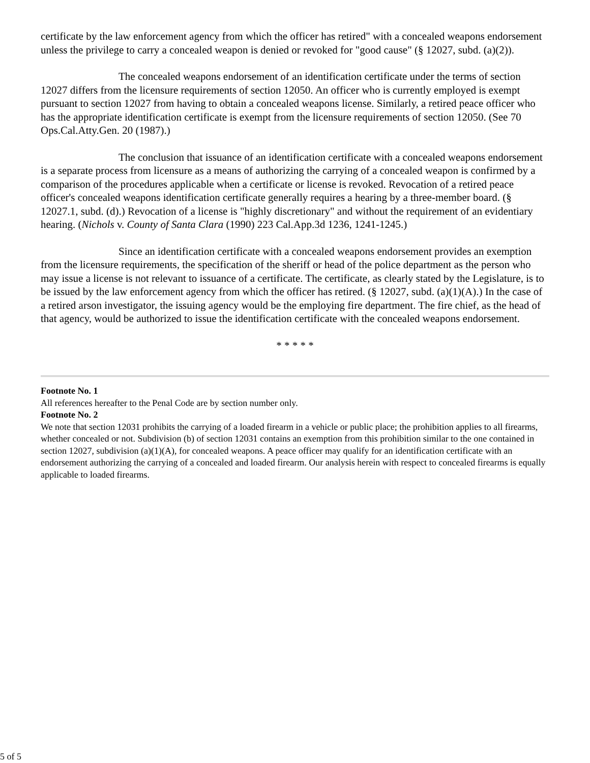certificate by the law enforcement agency from which the officer has retired" with a concealed weapons endorsement unless the privilege to carry a concealed weapon is denied or revoked for "good cause" (§ 12027, subd. (a)(2)).
The concealed weapons endorsement of an identification certificate under the terms of section 12027 differs from the licensure requirements of section 12050. An officer who is currently employed is exempt pursuant to section 12027 from having to obtain a concealed weapons license. Similarly, a retired peace officer who has the appropriate identification certificate is exempt from the licensure requirements of section 12050. (See 70 Ops.Cal.Atty.Gen. 20 (1987).)
The conclusion that issuance of an identification certificate with a concealed weapons endorsement is a separate process from licensure as a means of authorizing the carrying of a concealed weapon is confirmed by a comparison of the procedures applicable when a certificate or license is revoked. Revocation of a retired peace officer's concealed weapons identification certificate generally requires a hearing by a three-member board. (§ 12027.1, subd. (d).) Revocation of a license is "highly discretionary" and without the requirement of an evidentiary hearing. (Nichols v. County of Santa Clara (1990) 223 Cal.App.3d 1236, 1241-1245.)
Since an identification certificate with a concealed weapons endorsement provides an exemption from the licensure requirements, the specification of the sheriff or head of the police department as the person who may issue a license is not relevant to issuance of a certificate. The certificate, as clearly stated by the Legislature, is to be issued by the law enforcement agency from which the officer has retired. (§ 12027, subd. (a)(1)(A).) In the case of a retired arson investigator, the issuing agency would be the employing fire department. The fire chief, as the head of that agency, would be authorized to issue the identification certificate with the concealed weapons endorsement.
* * * * *
Footnote No. 1
All references hereafter to the Penal Code are by section number only.
Footnote No. 2
We note that section 12031 prohibits the carrying of a loaded firearm in a vehicle or public place; the prohibition applies to all firearms, whether concealed or not. Subdivision (b) of section 12031 contains an exemption from this prohibition similar to the one contained in section 12027, subdivision (a)(1)(A), for concealed weapons. A peace officer may qualify for an identification certificate with an endorsement authorizing the carrying of a concealed and loaded firearm. Our analysis herein with respect to concealed firearms is equally applicable to loaded firearms.
5 of 5